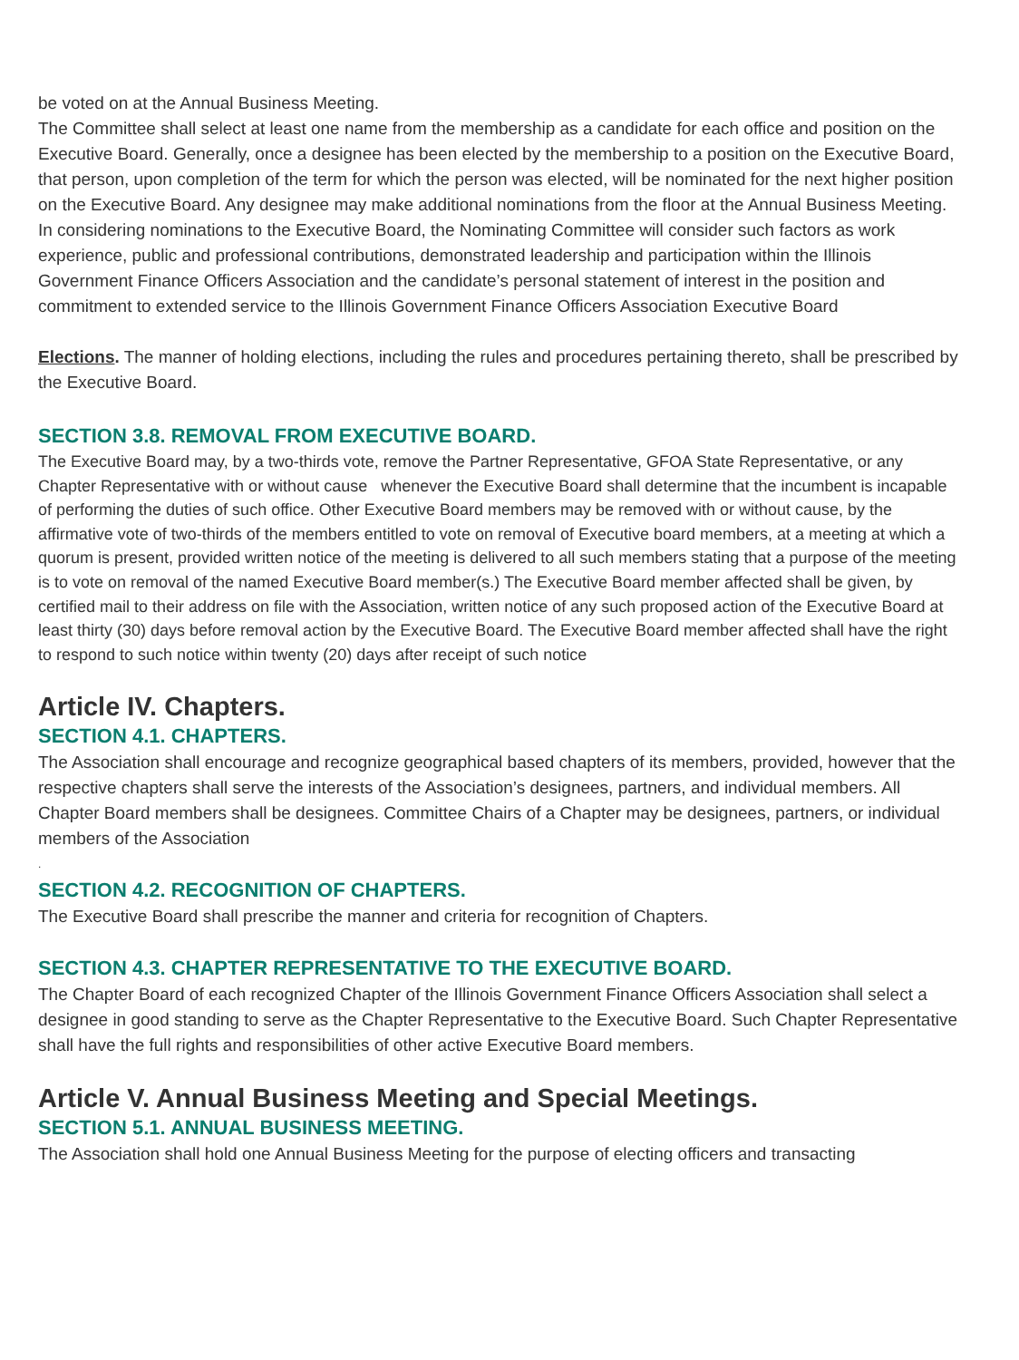be voted on at the Annual Business Meeting.
The Committee shall select at least one name from the membership as a candidate for each office and position on the Executive Board. Generally, once a designee has been elected by the membership to a position on the Executive Board, that person, upon completion of the term for which the person was elected, will be nominated for the next higher position on the Executive Board. Any designee may make additional nominations from the floor at the Annual Business Meeting.
In considering nominations to the Executive Board, the Nominating Committee will consider such factors as work experience, public and professional contributions, demonstrated leadership and participation within the Illinois Government Finance Officers Association and the candidate’s personal statement of interest in the position and commitment to extended service to the Illinois Government Finance Officers Association Executive Board
Elections. The manner of holding elections, including the rules and procedures pertaining thereto, shall be prescribed by the Executive Board.
SECTION 3.8. REMOVAL FROM EXECUTIVE BOARD.
The Executive Board may, by a two-thirds vote, remove the Partner Representative, GFOA State Representative, or any Chapter Representative with or without cause whenever the Executive Board shall determine that the incumbent is incapable of performing the duties of such office. Other Executive Board members may be removed with or without cause, by the affirmative vote of two-thirds of the members entitled to vote on removal of Executive board members, at a meeting at which a quorum is present, provided written notice of the meeting is delivered to all such members stating that a purpose of the meeting is to vote on removal of the named Executive Board member(s.) The Executive Board member affected shall be given, by certified mail to their address on file with the Association, written notice of any such proposed action of the Executive Board at least thirty (30) days before removal action by the Executive Board. The Executive Board member affected shall have the right to respond to such notice within twenty (20) days after receipt of such notice
Article IV. Chapters.
SECTION 4.1. CHAPTERS.
The Association shall encourage and recognize geographical based chapters of its members, provided, however that the respective chapters shall serve the interests of the Association’s designees, partners, and individual members. All Chapter Board members shall be designees. Committee Chairs of a Chapter may be designees, partners, or individual members of the Association
.
SECTION 4.2. RECOGNITION OF CHAPTERS.
The Executive Board shall prescribe the manner and criteria for recognition of Chapters.
SECTION 4.3. CHAPTER REPRESENTATIVE TO THE EXECUTIVE BOARD.
The Chapter Board of each recognized Chapter of the Illinois Government Finance Officers Association shall select a designee in good standing to serve as the Chapter Representative to the Executive Board. Such Chapter Representative shall have the full rights and responsibilities of other active Executive Board members.
Article V. Annual Business Meeting and Special Meetings.
SECTION 5.1. ANNUAL BUSINESS MEETING.
The Association shall hold one Annual Business Meeting for the purpose of electing officers and transacting